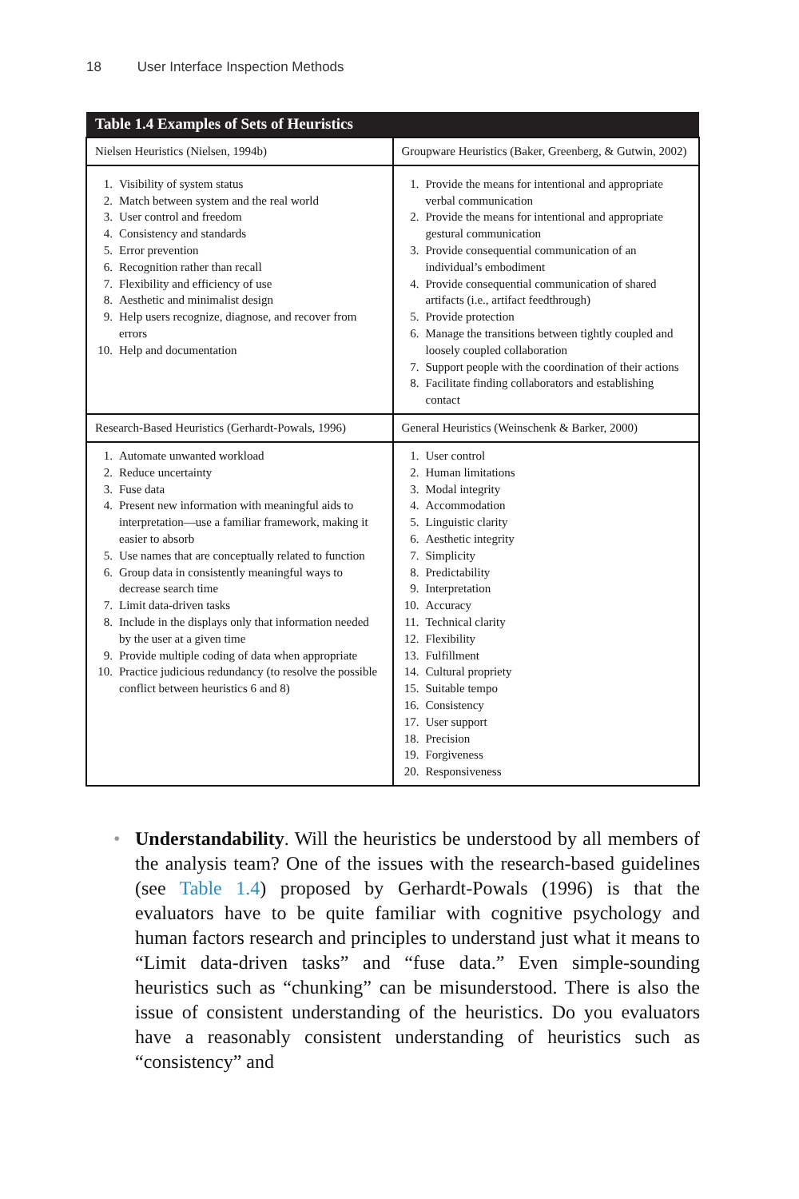18 User Interface Inspection Methods
| Table 1.4 Examples of Sets of Heuristics | |
| --- | --- |
| Nielsen Heuristics (Nielsen, 1994b) | Groupware Heuristics (Baker, Greenberg, & Gutwin, 2002) |
| 1. Visibility of system status 2. Match between system and the real world 3. User control and freedom 4. Consistency and standards 5. Error prevention 6. Recognition rather than recall 7. Flexibility and efficiency of use 8. Aesthetic and minimalist design 9. Help users recognize, diagnose, and recover from errors 10. Help and documentation | 1. Provide the means for intentional and appropriate verbal communication 2. Provide the means for intentional and appropriate gestural communication 3. Provide consequential communication of an individual’s embodiment 4. Provide consequential communication of shared artifacts (i.e., artifact feedthrough) 5. Provide protection 6. Manage the transitions between tightly coupled and loosely coupled collaboration 7. Support people with the coordination of their actions 8. Facilitate finding collaborators and establishing contact |
| Research-Based Heuristics (Gerhardt-Powals, 1996) | General Heuristics (Weinschenk & Barker, 2000) |
| 1. Automate unwanted workload 2. Reduce uncertainty 3. Fuse data 4. Present new information with meaningful aids to interpretation—use a familiar framework, making it easier to absorb 5. Use names that are conceptually related to function 6. Group data in consistently meaningful ways to decrease search time 7. Limit data-driven tasks 8. Include in the displays only that information needed by the user at a given time 9. Provide multiple coding of data when appropriate 10. Practice judicious redundancy (to resolve the possible conflict between heuristics 6 and 8) | 1. User control 2. Human limitations 3. Modal integrity 4. Accommodation 5. Linguistic clarity 6. Aesthetic integrity 7. Simplicity 8. Predictability 9. Interpretation 10. Accuracy 11. Technical clarity 12. Flexibility 13. Fulfillment 14. Cultural propriety 15. Suitable tempo 16. Consistency 17. User support 18. Precision 19. Forgiveness 20. Responsiveness |
• Understandability. Will the heuristics be understood by all members of the analysis team? One of the issues with the research-based guidelines (see Table 1.4) proposed by Gerhardt-Powals (1996) is that the evaluators have to be quite familiar with cognitive psychology and human factors research and principles to understand just what it means to “Limit data-driven tasks” and “fuse data.” Even simple-sounding heuristics such as “chunking” can be misunderstood. There is also the issue of consistent understanding of the heuristics. Do you evaluators have a reasonably consistent understanding of heuristics such as “consistency” and